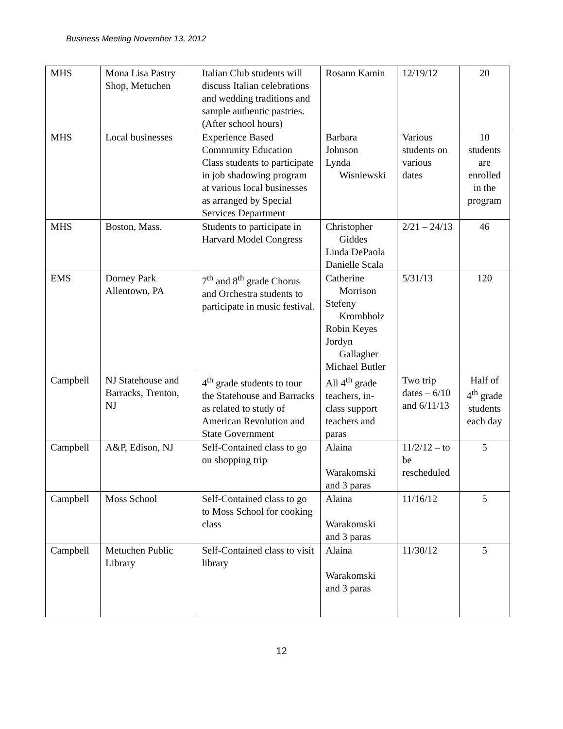Business Meeting November 13, 2012
| MHS | Mona Lisa Pastry Shop, Metuchen | Italian Club students will discuss Italian celebrations and wedding traditions and sample authentic pastries. (After school hours) | Rosann Kamin | 12/19/12 | 20 |
| MHS | Local businesses | Experience Based Community Education Class students to participate in job shadowing program at various local businesses as arranged by Special Services Department | Barbara Johnson Lynda Wisniewski | Various students on various dates | 10 students are enrolled in the program |
| MHS | Boston, Mass. | Students to participate in Harvard Model Congress | Christopher Giddes Linda DePaola Danielle Scala | 2/21 – 24/13 | 46 |
| EMS | Dorney Park Allentown, PA | 7<sup>th</sup> and 8<sup>th</sup> grade Chorus and Orchestra students to participate in music festival. | Catherine Morrison Stefeny Krombholz Robin Keyes Jordyn Gallagher Michael Butler | 5/31/13 | 120 |
| Campbell | NJ Statehouse and Barracks, Trenton, NJ | 4<sup>th</sup> grade students to tour the Statehouse and Barracks as related to study of American Revolution and State Government | All 4<sup>th</sup> grade teachers, in-class support teachers and paras | Two trip dates – 6/10 and 6/11/13 | Half of 4<sup>th</sup> grade students each day |
| Campbell | A&P, Edison, NJ | Self-Contained class to go on shopping trip | Alaina Warakomski and 3 paras | 11/2/12 – to be rescheduled | 5 |
| Campbell | Moss School | Self-Contained class to go to Moss School for cooking class | Alaina Warakomski and 3 paras | 11/16/12 | 5 |
| Campbell | Metuchen Public Library | Self-Contained class to visit library | Alaina Warakomski and 3 paras | 11/30/12 | 5 |
12